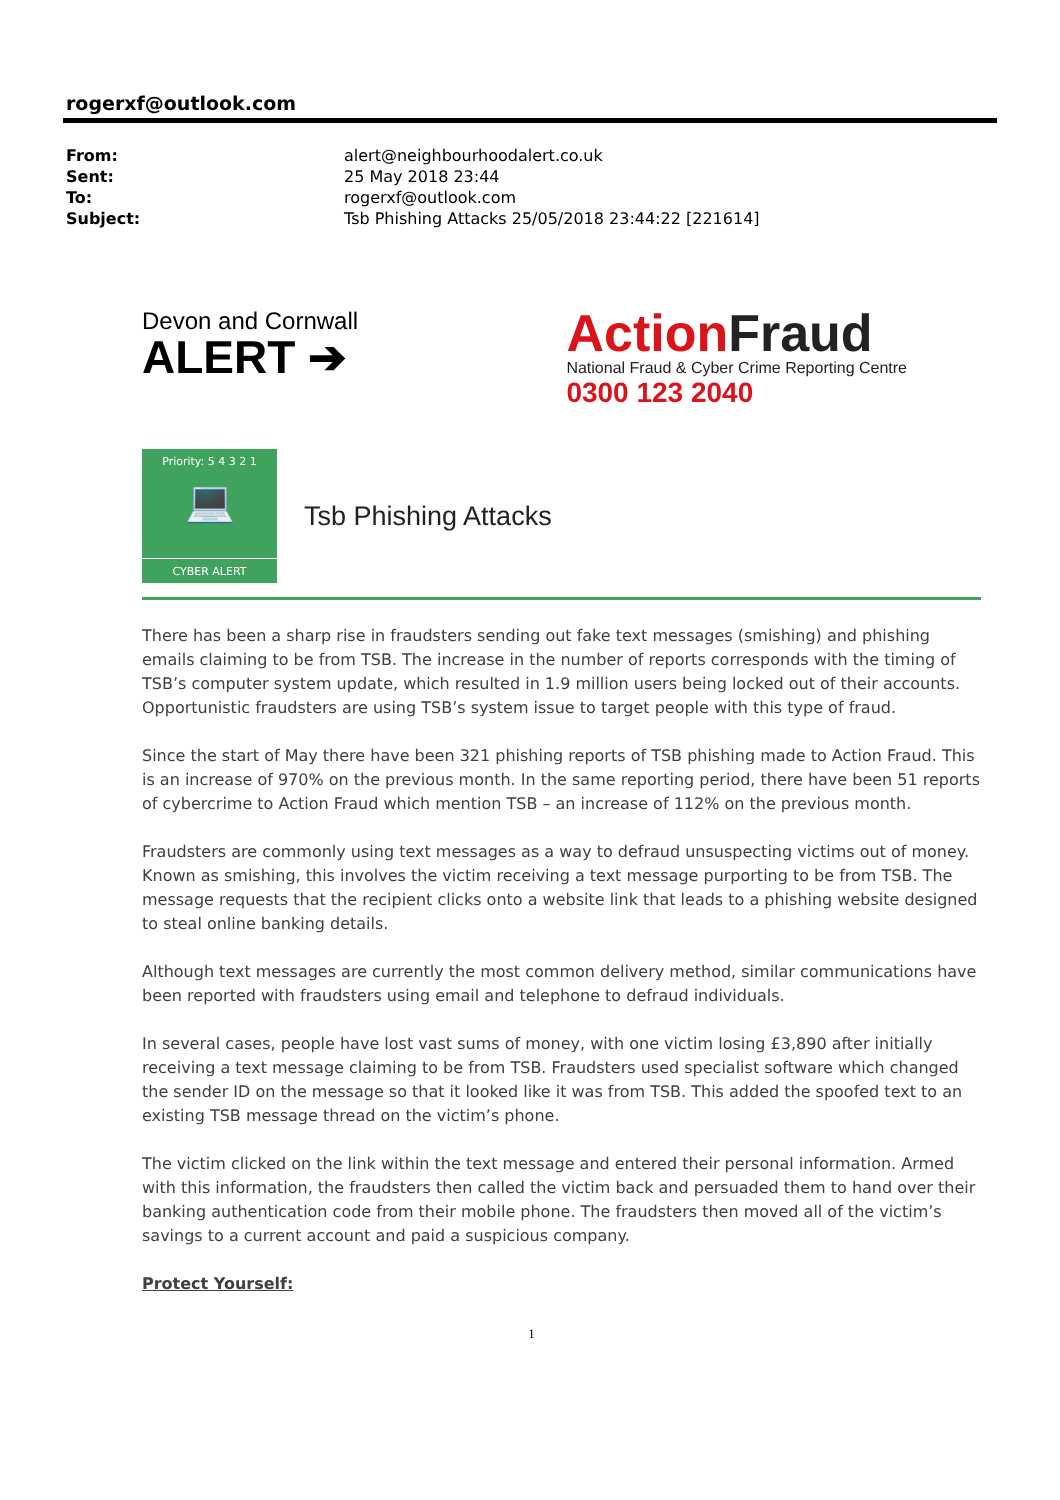rogerxf@outlook.com
| From: | alert@neighbourhoodalert.co.uk |
| Sent: | 25 May 2018 23:44 |
| To: | rogerxf@outlook.com |
| Subject: | Tsb Phishing Attacks 25/05/2018 23:44:22 [221614] |
Devon and Cornwall
ALERT ➔
ActionFraud
National Fraud & Cyber Crime Reporting Centre
0300 123 2040
Priority: 5 4 3 2 1
💻
CYBER ALERT
Tsb Phishing Attacks
There has been a sharp rise in fraudsters sending out fake text messages (smishing) and phishing emails claiming to be from TSB. The increase in the number of reports corresponds with the timing of TSB’s computer system update, which resulted in 1.9 million users being locked out of their accounts. Opportunistic fraudsters are using TSB’s system issue to target people with this type of fraud.
Since the start of May there have been 321 phishing reports of TSB phishing made to Action Fraud. This is an increase of 970% on the previous month. In the same reporting period, there have been 51 reports of cybercrime to Action Fraud which mention TSB – an increase of 112% on the previous month.
Fraudsters are commonly using text messages as a way to defraud unsuspecting victims out of money. Known as smishing, this involves the victim receiving a text message purporting to be from TSB. The message requests that the recipient clicks onto a website link that leads to a phishing website designed to steal online banking details.
Although text messages are currently the most common delivery method, similar communications have been reported with fraudsters using email and telephone to defraud individuals.
In several cases, people have lost vast sums of money, with one victim losing £3,890 after initially receiving a text message claiming to be from TSB. Fraudsters used specialist software which changed the sender ID on the message so that it looked like it was from TSB. This added the spoofed text to an existing TSB message thread on the victim’s phone.
The victim clicked on the link within the text message and entered their personal information. Armed with this information, the fraudsters then called the victim back and persuaded them to hand over their banking authentication code from their mobile phone. The fraudsters then moved all of the victim’s savings to a current account and paid a suspicious company.
Protect Yourself:
1